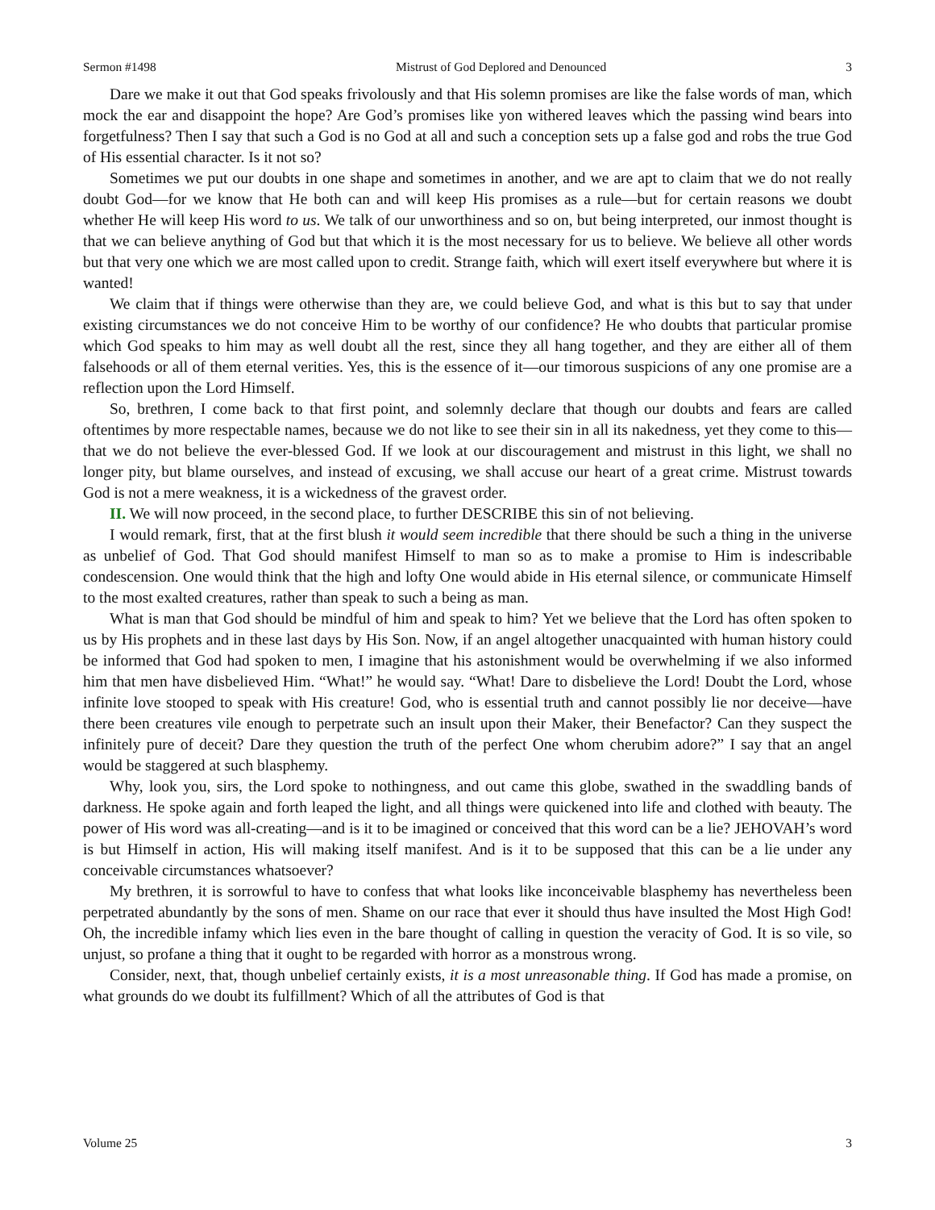Sermon #1498 Mistrust of God Deplored and Denounced 3
Dare we make it out that God speaks frivolously and that His solemn promises are like the false words of man, which mock the ear and disappoint the hope? Are God’s promises like yon withered leaves which the passing wind bears into forgetfulness? Then I say that such a God is no God at all and such a conception sets up a false god and robs the true God of His essential character. Is it not so?
Sometimes we put our doubts in one shape and sometimes in another, and we are apt to claim that we do not really doubt God—for we know that He both can and will keep His promises as a rule—but for certain reasons we doubt whether He will keep His word to us. We talk of our unworthiness and so on, but being interpreted, our inmost thought is that we can believe anything of God but that which it is the most necessary for us to believe. We believe all other words but that very one which we are most called upon to credit. Strange faith, which will exert itself everywhere but where it is wanted!
We claim that if things were otherwise than they are, we could believe God, and what is this but to say that under existing circumstances we do not conceive Him to be worthy of our confidence? He who doubts that particular promise which God speaks to him may as well doubt all the rest, since they all hang together, and they are either all of them falsehoods or all of them eternal verities. Yes, this is the essence of it—our timorous suspicions of any one promise are a reflection upon the Lord Himself.
So, brethren, I come back to that first point, and solemnly declare that though our doubts and fears are called oftentimes by more respectable names, because we do not like to see their sin in all its nakedness, yet they come to this—that we do not believe the ever-blessed God. If we look at our discouragement and mistrust in this light, we shall no longer pity, but blame ourselves, and instead of excusing, we shall accuse our heart of a great crime. Mistrust towards God is not a mere weakness, it is a wickedness of the gravest order.
II. We will now proceed, in the second place, to further DESCRIBE this sin of not believing.
I would remark, first, that at the first blush it would seem incredible that there should be such a thing in the universe as unbelief of God. That God should manifest Himself to man so as to make a promise to Him is indescribable condescension. One would think that the high and lofty One would abide in His eternal silence, or communicate Himself to the most exalted creatures, rather than speak to such a being as man.
What is man that God should be mindful of him and speak to him? Yet we believe that the Lord has often spoken to us by His prophets and in these last days by His Son. Now, if an angel altogether unacquainted with human history could be informed that God had spoken to men, I imagine that his astonishment would be overwhelming if we also informed him that men have disbelieved Him. “What!” he would say. “What! Dare to disbelieve the Lord! Doubt the Lord, whose infinite love stooped to speak with His creature! God, who is essential truth and cannot possibly lie nor deceive—have there been creatures vile enough to perpetrate such an insult upon their Maker, their Benefactor? Can they suspect the infinitely pure of deceit? Dare they question the truth of the perfect One whom cherubim adore?” I say that an angel would be staggered at such blasphemy.
Why, look you, sirs, the Lord spoke to nothingness, and out came this globe, swathed in the swaddling bands of darkness. He spoke again and forth leaped the light, and all things were quickened into life and clothed with beauty. The power of His word was all-creating—and is it to be imagined or conceived that this word can be a lie? JEHOVAH’s word is but Himself in action, His will making itself manifest. And is it to be supposed that this can be a lie under any conceivable circumstances whatsoever?
My brethren, it is sorrowful to have to confess that what looks like inconceivable blasphemy has nevertheless been perpetrated abundantly by the sons of men. Shame on our race that ever it should thus have insulted the Most High God! Oh, the incredible infamy which lies even in the bare thought of calling in question the veracity of God. It is so vile, so unjust, so profane a thing that it ought to be regarded with horror as a monstrous wrong.
Consider, next, that, though unbelief certainly exists, it is a most unreasonable thing. If God has made a promise, on what grounds do we doubt its fulfillment? Which of all the attributes of God is that
Volume 25 3